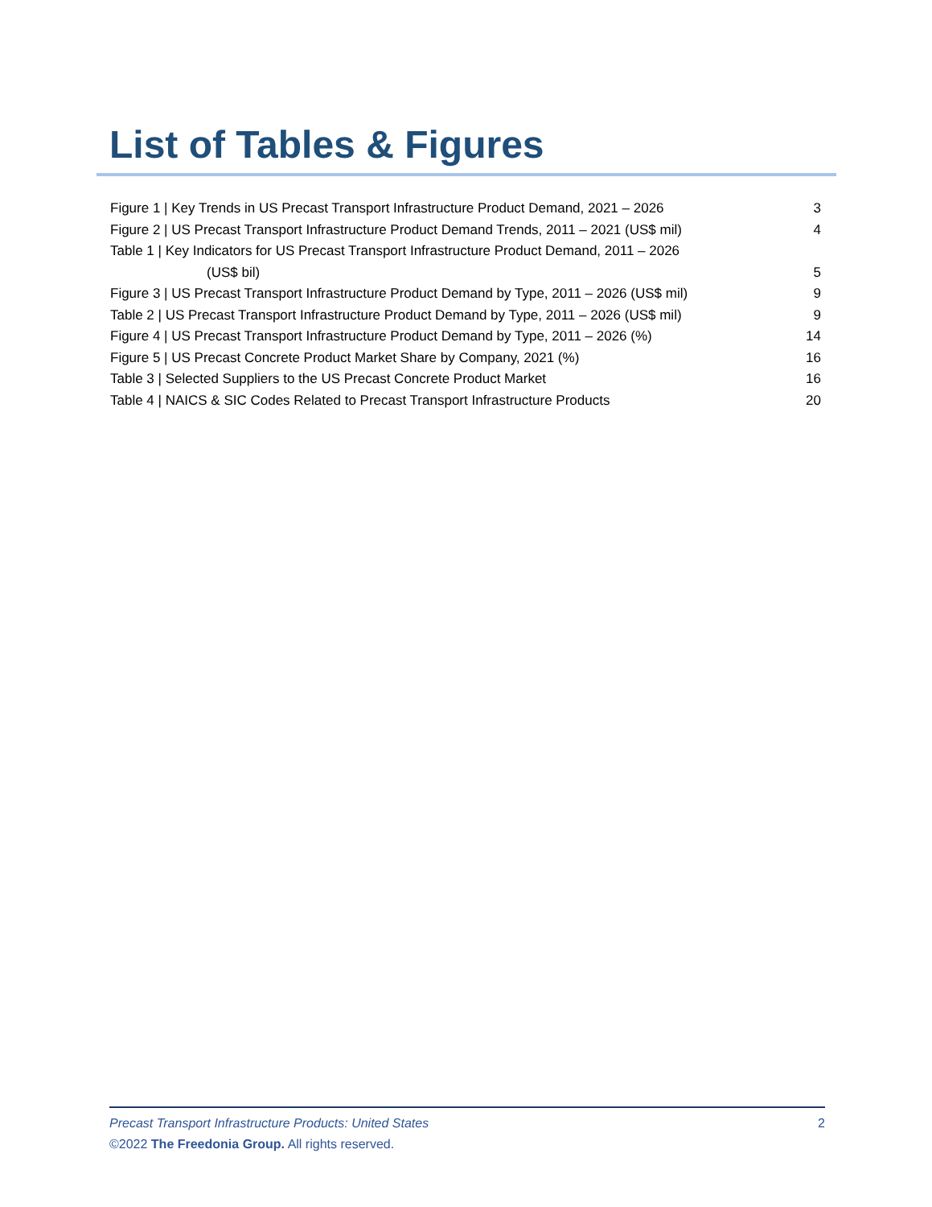List of Tables & Figures
Figure 1 | Key Trends in US Precast Transport Infrastructure Product Demand, 2021 – 2026 3
Figure 2 | US Precast Transport Infrastructure Product Demand Trends, 2011 – 2021 (US$ mil) 4
Table 1 | Key Indicators for US Precast Transport Infrastructure Product Demand, 2011 – 2026
(US$ bil) 5
Figure 3 | US Precast Transport Infrastructure Product Demand by Type, 2011 – 2026 (US$ mil) 9
Table 2 | US Precast Transport Infrastructure Product Demand by Type, 2011 – 2026 (US$ mil) 9
Figure 4 | US Precast Transport Infrastructure Product Demand by Type, 2011 – 2026 (%) 14
Figure 5 | US Precast Concrete Product Market Share by Company, 2021 (%) 16
Table 3 | Selected Suppliers to the US Precast Concrete Product Market 16
Table 4 | NAICS & SIC Codes Related to Precast Transport Infrastructure Products 20
Precast Transport Infrastructure Products: United States 2
©2022 The Freedonia Group. All rights reserved.